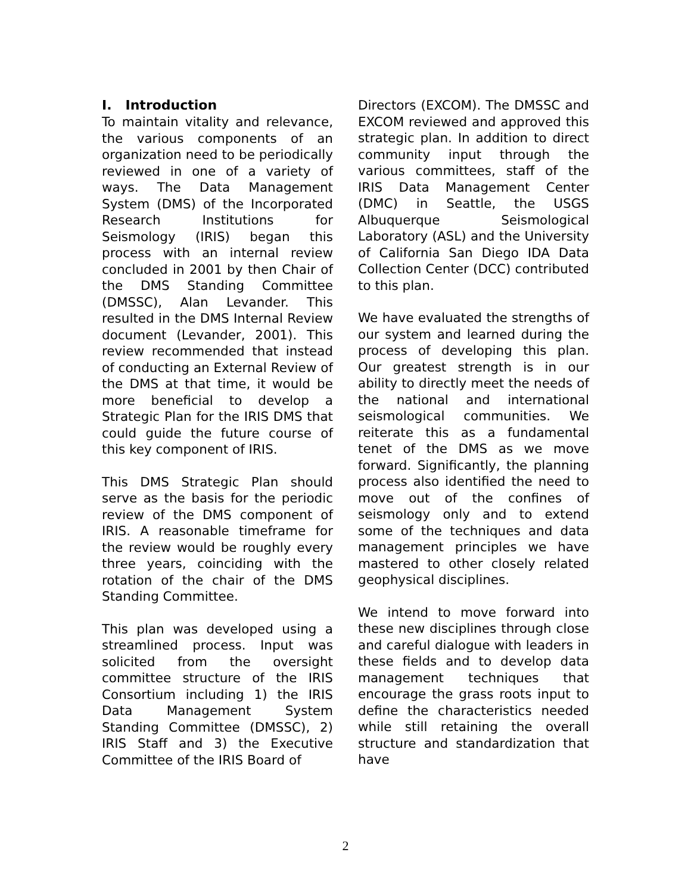I. Introduction
To maintain vitality and relevance, the various components of an organization need to be periodically reviewed in one of a variety of ways. The Data Management System (DMS) of the Incorporated Research Institutions for Seismology (IRIS) began this process with an internal review concluded in 2001 by then Chair of the DMS Standing Committee (DMSSC), Alan Levander. This resulted in the DMS Internal Review document (Levander, 2001). This review recommended that instead of conducting an External Review of the DMS at that time, it would be more beneficial to develop a Strategic Plan for the IRIS DMS that could guide the future course of this key component of IRIS.
This DMS Strategic Plan should serve as the basis for the periodic review of the DMS component of IRIS. A reasonable timeframe for the review would be roughly every three years, coinciding with the rotation of the chair of the DMS Standing Committee.
This plan was developed using a streamlined process. Input was solicited from the oversight committee structure of the IRIS Consortium including 1) the IRIS Data Management System Standing Committee (DMSSC), 2) IRIS Staff and 3) the Executive Committee of the IRIS Board of
Directors (EXCOM). The DMSSC and EXCOM reviewed and approved this strategic plan. In addition to direct community input through the various committees, staff of the IRIS Data Management Center (DMC) in Seattle, the USGS Albuquerque Seismological Laboratory (ASL) and the University of California San Diego IDA Data Collection Center (DCC) contributed to this plan.
We have evaluated the strengths of our system and learned during the process of developing this plan. Our greatest strength is in our ability to directly meet the needs of the national and international seismological communities. We reiterate this as a fundamental tenet of the DMS as we move forward. Significantly, the planning process also identified the need to move out of the confines of seismology only and to extend some of the techniques and data management principles we have mastered to other closely related geophysical disciplines.
We intend to move forward into these new disciplines through close and careful dialogue with leaders in these fields and to develop data management techniques that encourage the grass roots input to define the characteristics needed while still retaining the overall structure and standardization that have
2